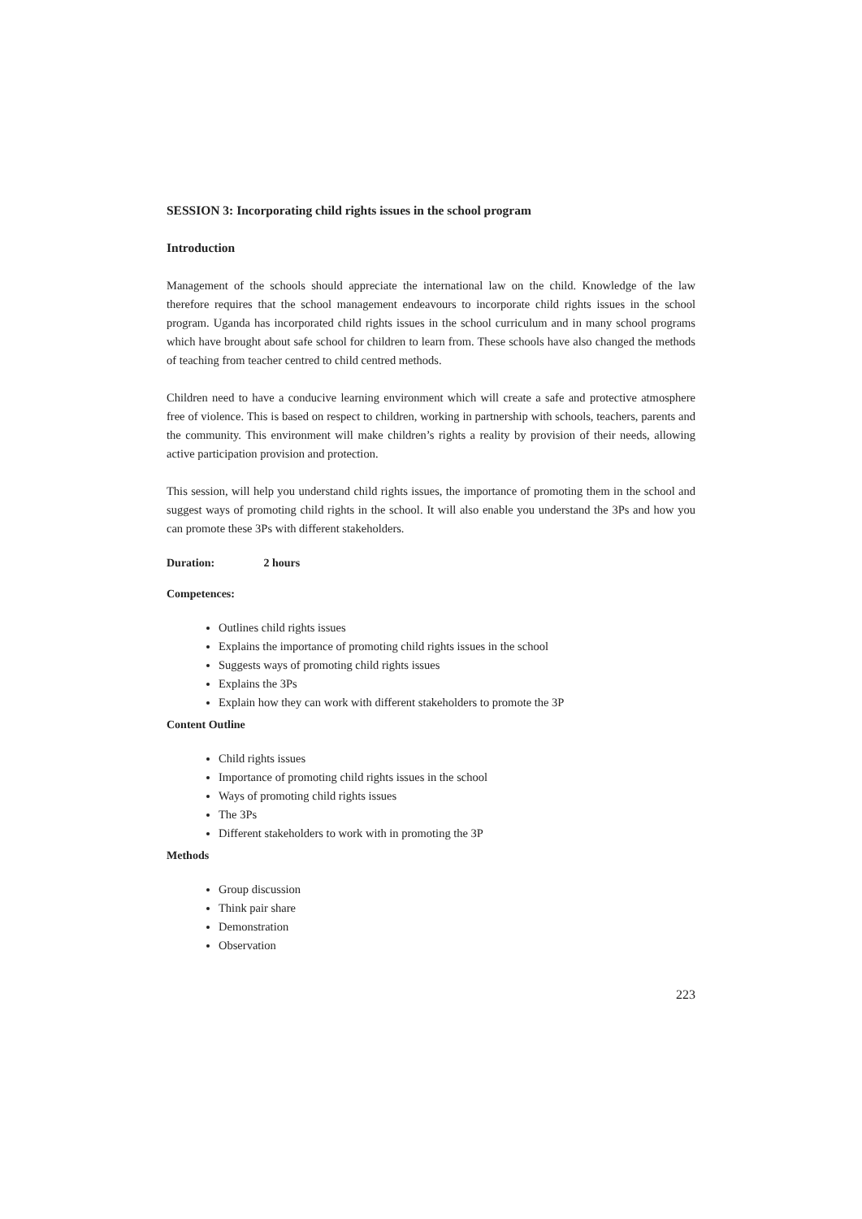SESSION 3: Incorporating child rights issues in the school program
Introduction
Management of the schools should appreciate the international law on the child. Knowledge of the law therefore requires that the school management endeavours to incorporate child rights issues in the school program. Uganda has incorporated child rights issues in the school curriculum and in many school programs which have brought about safe school for children to learn from. These schools have also changed the methods of teaching from teacher centred to child centred methods.
Children need to have a conducive learning environment which will create a safe and protective atmosphere free of violence. This is based on respect to children, working in partnership with schools, teachers, parents and the community. This environment will make children’s rights a reality by provision of their needs, allowing active participation provision and protection.
This session, will help you understand child rights issues, the importance of promoting them in the school and suggest ways of promoting child rights in the school. It will also enable you understand the 3Ps and how you can promote these 3Ps with different stakeholders.
Duration: 2 hours
Competences:
Outlines child rights issues
Explains the importance of promoting child rights issues in the school
Suggests ways of promoting child rights issues
Explains the 3Ps
Explain how they can work with different stakeholders to promote the 3P
Content Outline
Child rights issues
Importance of promoting child rights issues in the school
Ways of promoting child rights issues
The 3Ps
Different stakeholders to work with in promoting the 3P
Methods
Group discussion
Think pair share
Demonstration
Observation
223